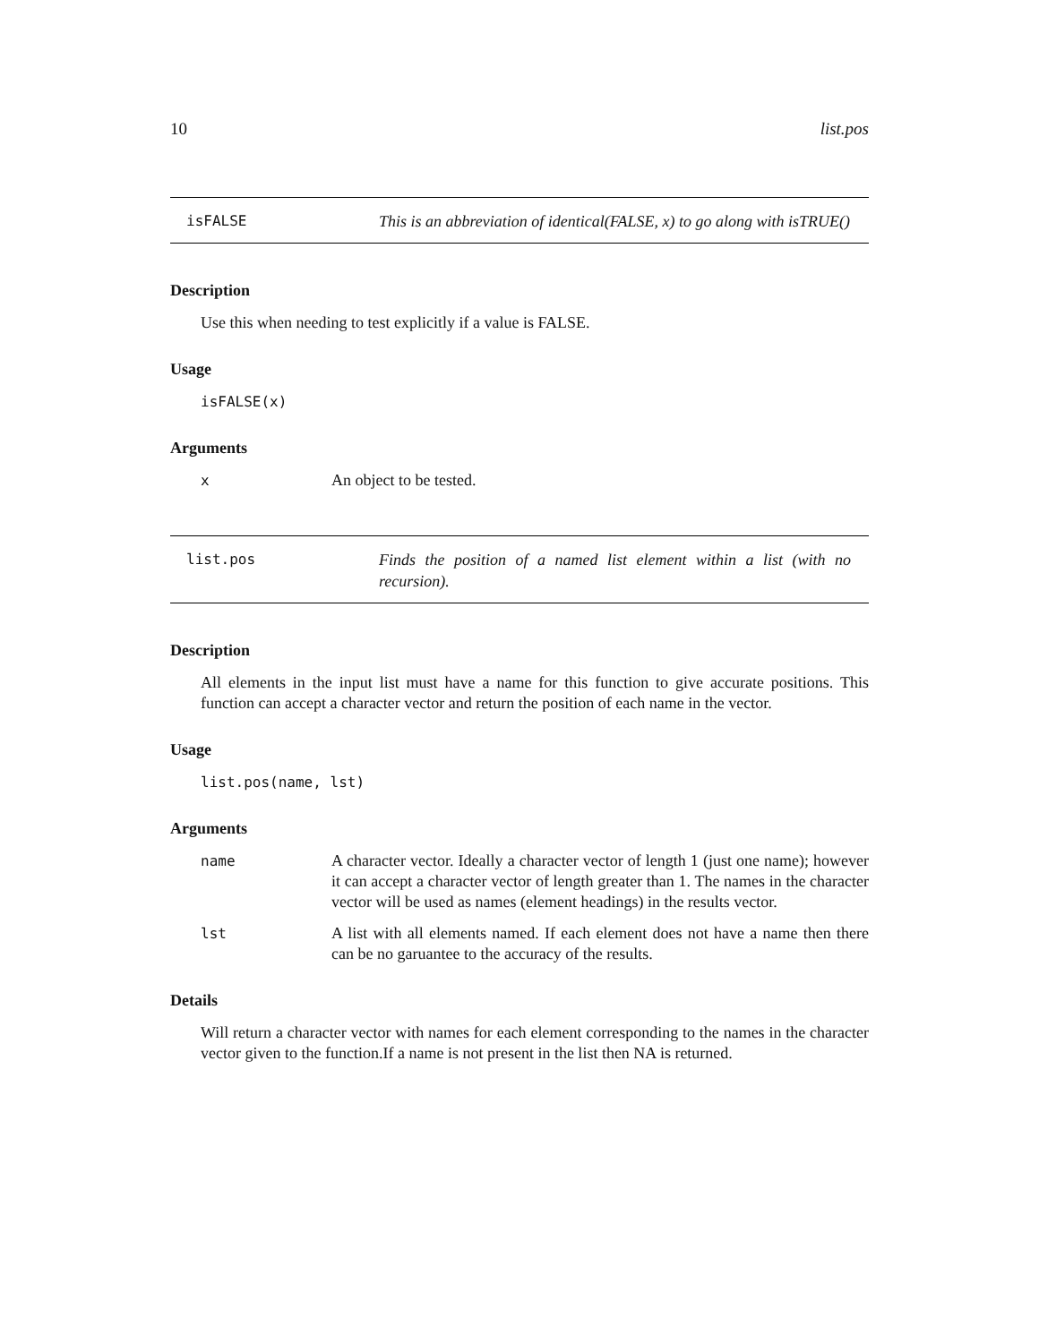10 list.pos
isFALSE This is an abbreviation of identical(FALSE, x) to go along with isTRUE()
Description
Use this when needing to test explicitly if a value is FALSE.
Usage
isFALSE(x)
Arguments
x An object to be tested.
list.pos Finds the position of a named list element within a list (with no recursion).
Description
All elements in the input list must have a name for this function to give accurate positions. This function can accept a character vector and return the position of each name in the vector.
Usage
list.pos(name, lst)
Arguments
name A character vector. Ideally a character vector of length 1 (just one name); however it can accept a character vector of length greater than 1. The names in the character vector will be used as names (element headings) in the results vector.
lst A list with all elements named. If each element does not have a name then there can be no garuantee to the accuracy of the results.
Details
Will return a character vector with names for each element corresponding to the names in the character vector given to the function.If a name is not present in the list then NA is returned.